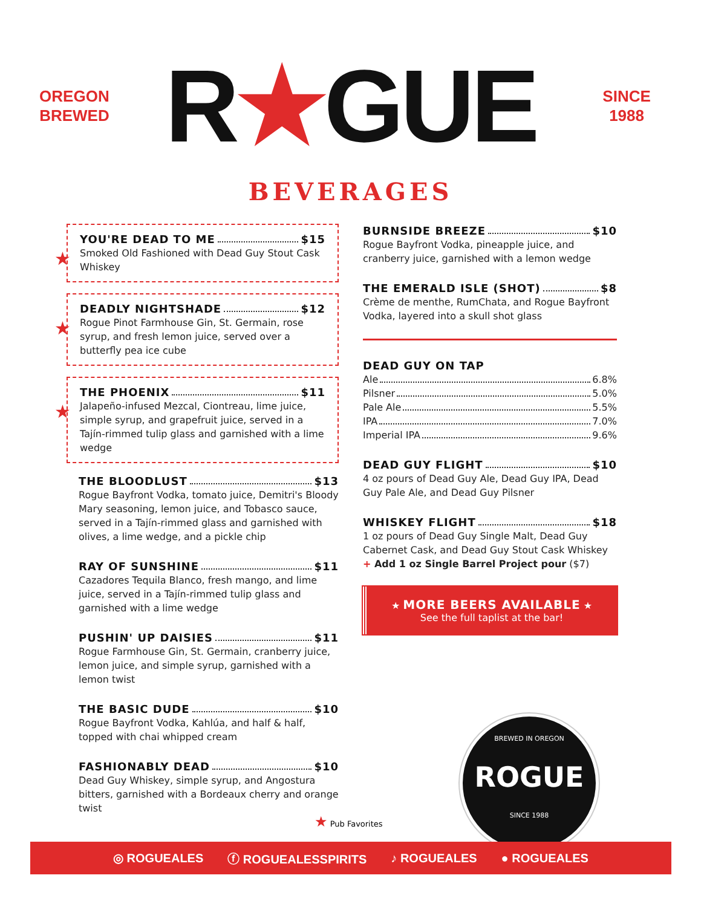OREGON
BREWED
R★GUE
SINCE
1988
BEVERAGES
★
YOU'RE DEAD TO ME $15
Smoked Old Fashioned with Dead Guy Stout Cask Whiskey
★
DEADLY NIGHTSHADE $12
Rogue Pinot Farmhouse Gin, St. Germain, rose syrup, and fresh lemon juice, served over a butterfly pea ice cube
★
THE PHOENIX $11
Jalapeño-infused Mezcal, Ciontreau, lime juice, simple syrup, and grapefruit juice, served in a Tajín-rimmed tulip glass and garnished with a lime wedge
THE BLOODLUST $13
Rogue Bayfront Vodka, tomato juice, Demitri's Bloody Mary seasoning, lemon juice, and Tobasco sauce, served in a Tajín-rimmed glass and garnished with olives, a lime wedge, and a pickle chip
RAY OF SUNSHINE $11
Cazadores Tequila Blanco, fresh mango, and lime juice, served in a Tajín-rimmed tulip glass and garnished with a lime wedge
PUSHIN' UP DAISIES $11
Rogue Farmhouse Gin, St. Germain, cranberry juice, lemon juice, and simple syrup, garnished with a lemon twist
THE BASIC DUDE $10
Rogue Bayfront Vodka, Kahlúa, and half & half, topped with chai whipped cream
FASHIONABLY DEAD $10
Dead Guy Whiskey, simple syrup, and Angostura bitters, garnished with a Bordeaux cherry and orange twist
BURNSIDE BREEZE $10
Rogue Bayfront Vodka, pineapple juice, and cranberry juice, garnished with a lemon wedge
THE EMERALD ISLE (SHOT) $8
Crème de menthe, RumChata, and Rogue Bayfront Vodka, layered into a skull shot glass
DEAD GUY ON TAP
Ale 6.8%
Pilsner 5.0%
Pale Ale 5.5%
IPA 7.0%
Imperial IPA 9.6%
DEAD GUY FLIGHT $10
4 oz pours of Dead Guy Ale, Dead Guy IPA, Dead Guy Pale Ale, and Dead Guy Pilsner
WHISKEY FLIGHT $18
1 oz pours of Dead Guy Single Malt, Dead Guy Cabernet Cask, and Dead Guy Stout Cask Whiskey
+ Add 1 oz Single Barrel Project pour ($7)
★ MORE BEERS AVAILABLE ★
See the full taplist at the bar!
★ Pub Favorites
BREWED IN OREGON
ROGUE
SINCE 1988
◎ ROGUEALES ⓕ ROGUEALESSPIRITS ♪ ROGUEALES ● ROGUEALES